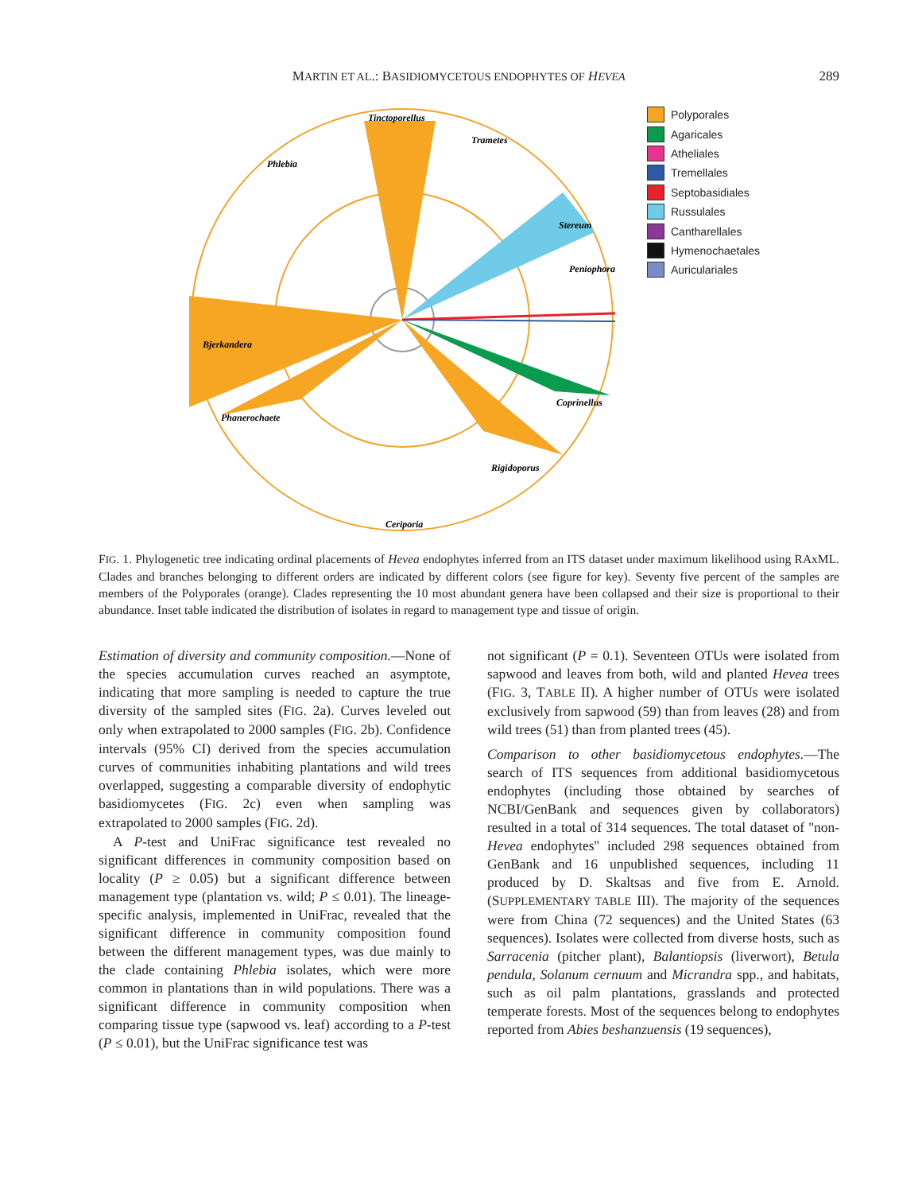MARTIN ET AL.: BASIDIOMYCETOUS ENDOPHYTES OF HEVEA 289
Tinctoporellus
Trametes
Phlebia
Stereum
Peniophora
Bjerkandera
Coprinellus
Phanerochaete
Rigidoporus
Ceriporia
Polyporales
Agaricales
Atheliales
Tremellales
Septobasidiales
Russulales
Cantharellales
Hymenochaetales
Auriculariales
FIG. 1. Phylogenetic tree indicating ordinal placements of Hevea endophytes inferred from an ITS dataset under maximum likelihood using RAxML. Clades and branches belonging to different orders are indicated by different colors (see figure for key). Seventy five percent of the samples are members of the Polyporales (orange). Clades representing the 10 most abundant genera have been collapsed and their size is proportional to their abundance. Inset table indicated the distribution of isolates in regard to management type and tissue of origin.
Estimation of diversity and community composition.—None of the species accumulation curves reached an asymptote, indicating that more sampling is needed to capture the true diversity of the sampled sites (FIG. 2a). Curves leveled out only when extrapolated to 2000 samples (FIG. 2b). Confidence intervals (95% CI) derived from the species accumulation curves of communities inhabiting plantations and wild trees overlapped, suggesting a comparable diversity of endophytic basidiomycetes (FIG. 2c) even when sampling was extrapolated to 2000 samples (FIG. 2d).
A P-test and UniFrac significance test revealed no significant differences in community composition based on locality (P ≥ 0.05) but a significant difference between management type (plantation vs. wild; P ≤ 0.01). The lineage-specific analysis, implemented in UniFrac, revealed that the significant difference in community composition found between the different management types, was due mainly to the clade containing Phlebia isolates, which were more common in plantations than in wild populations. There was a significant difference in community composition when comparing tissue type (sapwood vs. leaf) according to a P-test (P ≤ 0.01), but the UniFrac significance test was
not significant (P = 0.1). Seventeen OTUs were isolated from sapwood and leaves from both, wild and planted Hevea trees (FIG. 3, TABLE II). A higher number of OTUs were isolated exclusively from sapwood (59) than from leaves (28) and from wild trees (51) than from planted trees (45).
Comparison to other basidiomycetous endophytes.—The search of ITS sequences from additional basidiomycetous endophytes (including those obtained by searches of NCBI/GenBank and sequences given by collaborators) resulted in a total of 314 sequences. The total dataset of ''non-Hevea endophytes'' included 298 sequences obtained from GenBank and 16 unpublished sequences, including 11 produced by D. Skaltsas and five from E. Arnold. (SUPPLEMENTARY TABLE III). The majority of the sequences were from China (72 sequences) and the United States (63 sequences). Isolates were collected from diverse hosts, such as Sarracenia (pitcher plant), Balantiopsis (liverwort), Betula pendula, Solanum cernuum and Micrandra spp., and habitats, such as oil palm plantations, grasslands and protected temperate forests. Most of the sequences belong to endophytes reported from Abies beshanzuensis (19 sequences),